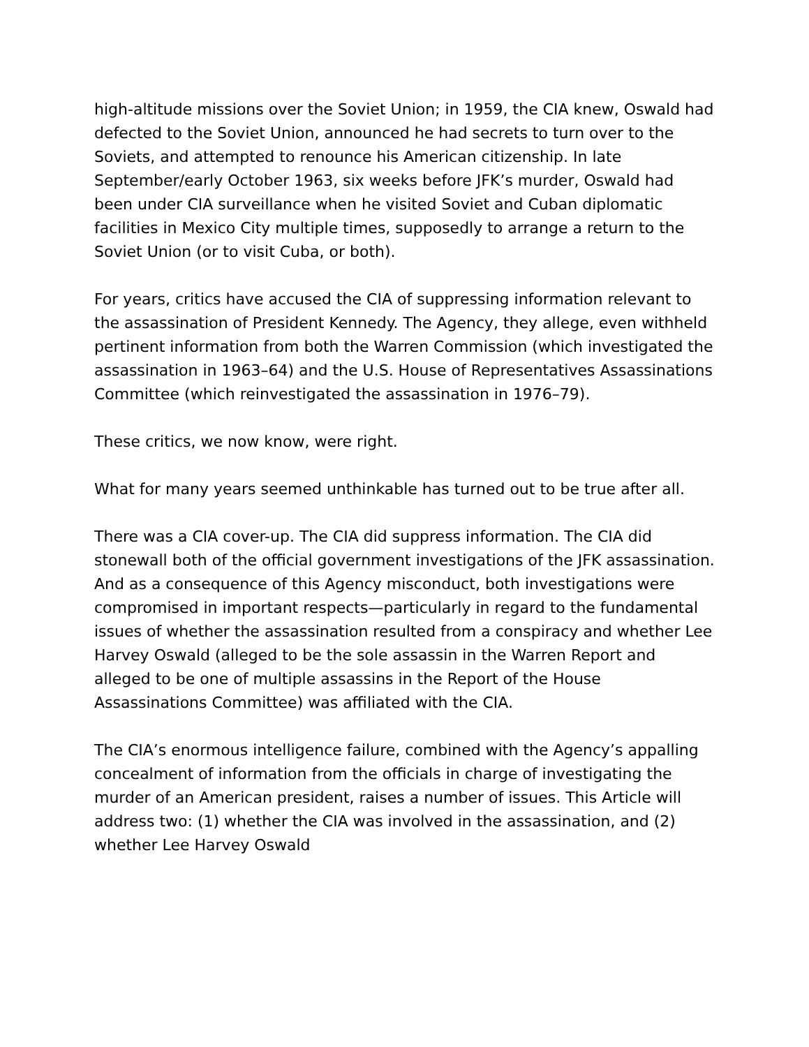high-altitude missions over the Soviet Union; in 1959, the CIA knew, Oswald had defected to the Soviet Union, announced he had secrets to turn over to the Soviets, and attempted to renounce his American citizenship. In late September/early October 1963, six weeks before JFK’s murder, Oswald had been under CIA surveillance when he visited Soviet and Cuban diplomatic facilities in Mexico City multiple times, supposedly to arrange a return to the Soviet Union (or to visit Cuba, or both).
For years, critics have accused the CIA of suppressing information relevant to the assassination of President Kennedy. The Agency, they allege, even withheld pertinent information from both the Warren Commission (which investigated the assassination in 1963–64) and the U.S. House of Representatives Assassinations Committee (which reinvestigated the assassination in 1976–79).
These critics, we now know, were right.
What for many years seemed unthinkable has turned out to be true after all.
There was a CIA cover-up. The CIA did suppress information. The CIA did stonewall both of the official government investigations of the JFK assassination. And as a consequence of this Agency misconduct, both investigations were compromised in important respects—particularly in regard to the fundamental issues of whether the assassination resulted from a conspiracy and whether Lee Harvey Oswald (alleged to be the sole assassin in the Warren Report and alleged to be one of multiple assassins in the Report of the House Assassinations Committee) was affiliated with the CIA.
The CIA’s enormous intelligence failure, combined with the Agency’s appalling concealment of information from the officials in charge of investigating the murder of an American president, raises a number of issues. This Article will address two: (1) whether the CIA was involved in the assassination, and (2) whether Lee Harvey Oswald